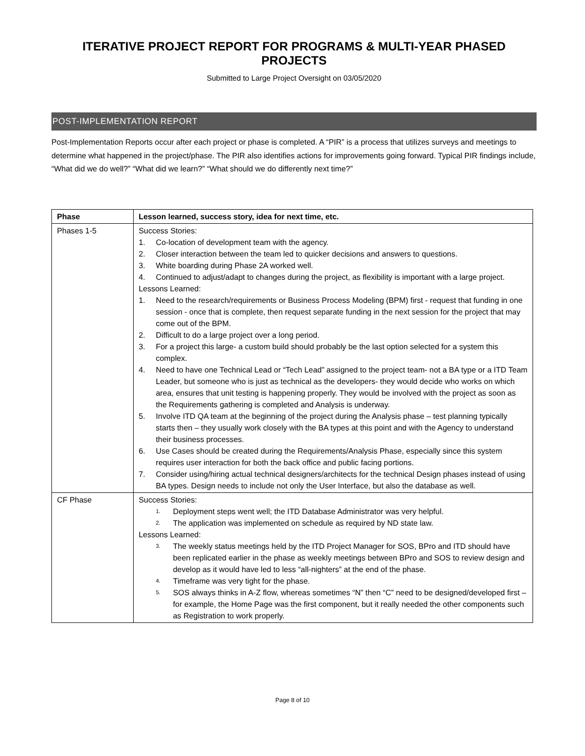ITERATIVE PROJECT REPORT FOR PROGRAMS & MULTI-YEAR PHASED PROJECTS
Submitted to Large Project Oversight on 03/05/2020
POST-IMPLEMENTATION REPORT
Post-Implementation Reports occur after each project or phase is completed. A “PIR” is a process that utilizes surveys and meetings to determine what happened in the project/phase. The PIR also identifies actions for improvements going forward. Typical PIR findings include, “What did we do well?” “What did we learn?” “What should we do differently next time?”
| Phase | Lesson learned, success story, idea for next time, etc. |
| --- | --- |
| Phases 1-5 | Success Stories: 1. Co-location of development team with the agency. 2. Closer interaction between the team led to quicker decisions and answers to questions. 3. White boarding during Phase 2A worked well. 4. Continued to adjust/adapt to changes during the project, as flexibility is important with a large project. Lessons Learned: 1. Need to the research/requirements or Business Process Modeling (BPM) first - request that funding in one session - once that is complete, then request separate funding in the next session for the project that may come out of the BPM. 2. Difficult to do a large project over a long period. 3. For a project this large- a custom build should probably be the last option selected for a system this complex. 4. Need to have one Technical Lead or “Tech Lead” assigned to the project team- not a BA type or a ITD Team Leader, but someone who is just as technical as the developers- they would decide who works on which area, ensures that unit testing is happening properly. They would be involved with the project as soon as the Requirements gathering is completed and Analysis is underway. 5. Involve ITD QA team at the beginning of the project during the Analysis phase – test planning typically starts then – they usually work closely with the BA types at this point and with the Agency to understand their business processes. 6. Use Cases should be created during the Requirements/Analysis Phase, especially since this system requires user interaction for both the back office and public facing portions. 7. Consider using/hiring actual technical designers/architects for the technical Design phases instead of using BA types. Design needs to include not only the User Interface, but also the database as well. |
| CF Phase | Success Stories: 1. Deployment steps went well; the ITD Database Administrator was very helpful. 2. The application was implemented on schedule as required by ND state law. Lessons Learned: 3. The weekly status meetings held by the ITD Project Manager for SOS, BPro and ITD should have been replicated earlier in the phase as weekly meetings between BPro and SOS to review design and develop as it would have led to less “all-nighters” at the end of the phase. 4. Timeframe was very tight for the phase. 5. SOS always thinks in A-Z flow, whereas sometimes “N” then “C” need to be designed/developed first – for example, the Home Page was the first component, but it really needed the other components such as Registration to work properly. |
Page 8 of 10